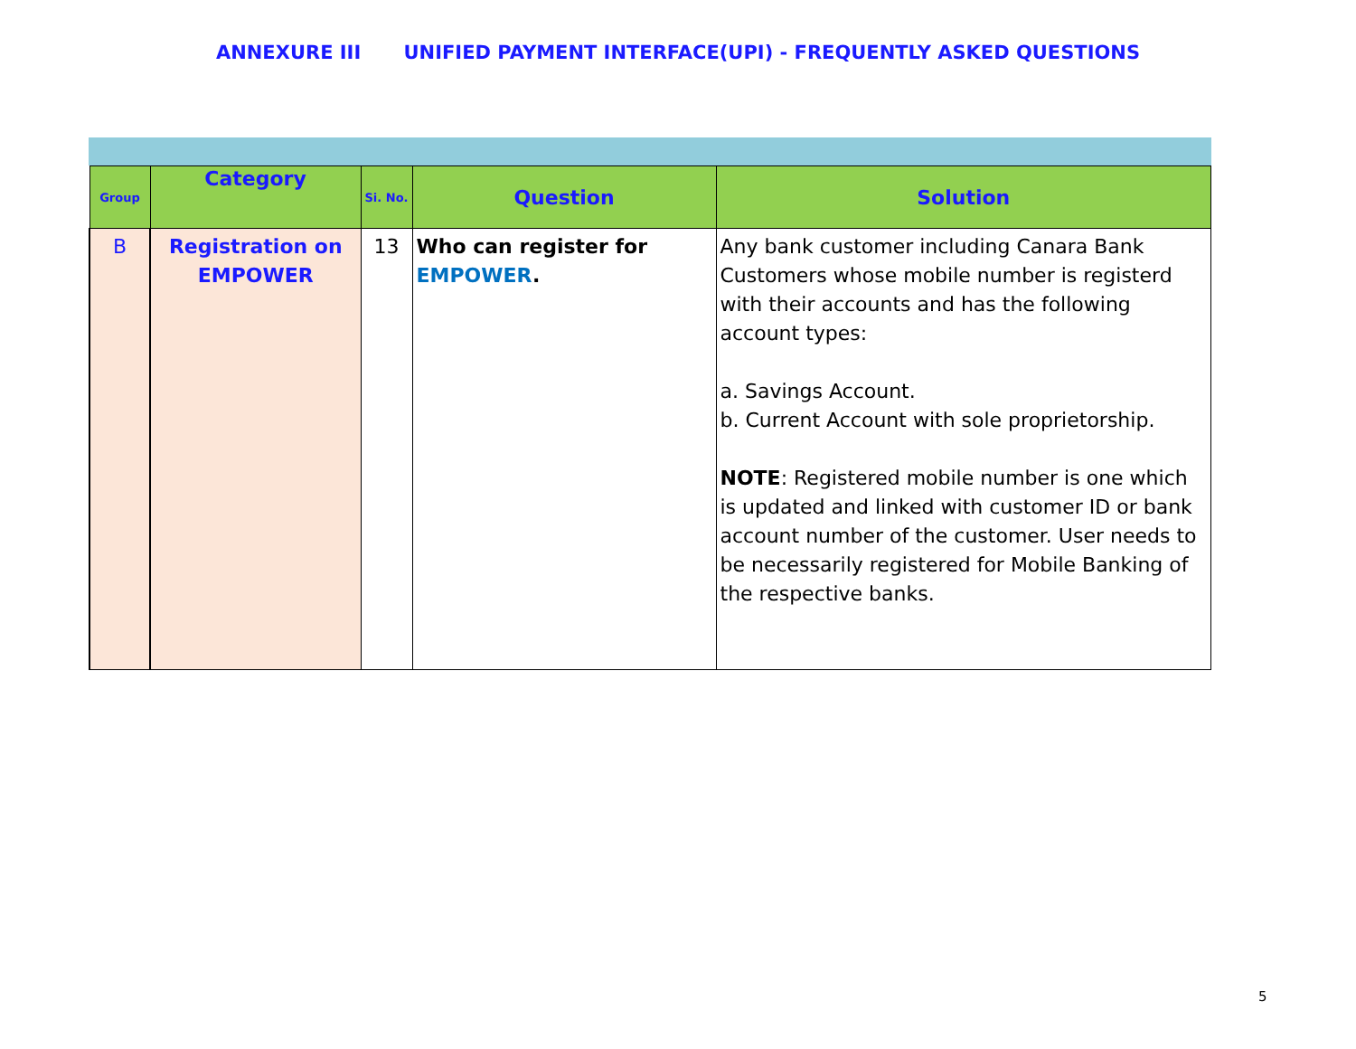ANNEXURE III UNIFIED PAYMENT INTERFACE(UPI) - FREQUENTLY ASKED QUESTIONS
| Group | Category | Si. No. | Question | Solution |
| --- | --- | --- | --- | --- |
| B | Registration on EMPOWER | 13 | Who can register for EMPOWER . | Any bank customer including Canara Bank Customers whose mobile number is registerd with their accounts and has the following account types: a. Savings Account. b. Current Account with sole proprietorship. NOTE : Registered mobile number is one which is updated and linked with customer ID or bank account number of the customer. User needs to be necessarily registered for Mobile Banking of the respective banks. |
5